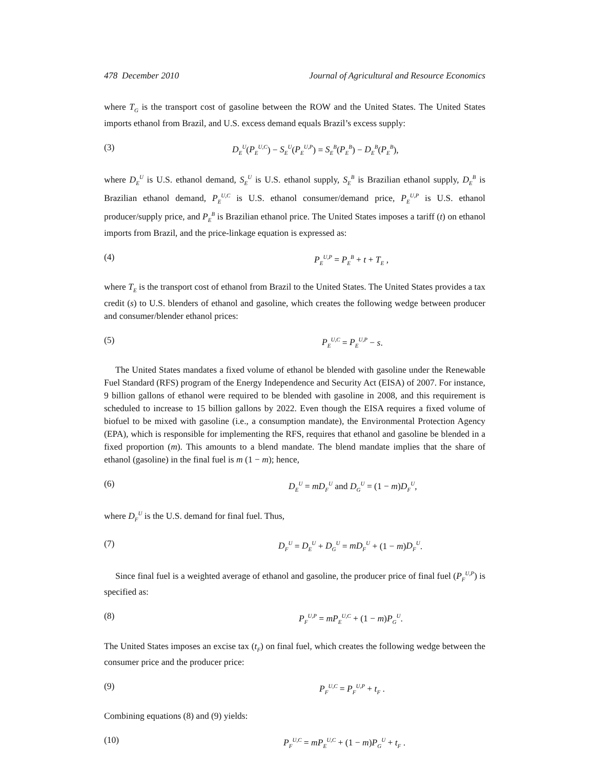478 December 2010 Journal of Agricultural and Resource Economics
where T<sub>G</sub> is the transport cost of gasoline between the ROW and the United States. The United States imports ethanol from Brazil, and U.S. excess demand equals Brazil’s excess supply:
(3) D<sub>E</sub><sup>U</sup>(P<sub>E</sub><sup>U,C</sup>) − S<sub>E</sub><sup>U</sup>(P<sub>E</sub><sup>U,P</sup>) = S<sub>E</sub><sup>B</sup>(P<sub>E</sub><sup>B</sup>) − D<sub>E</sub><sup>B</sup>(P<sub>E</sub><sup>B</sup>),
where D<sub>E</sub><sup>U</sup> is U.S. ethanol demand, S<sub>E</sub><sup>U</sup> is U.S. ethanol supply, S<sub>E</sub><sup>B</sup> is Brazilian ethanol supply, D<sub>E</sub><sup>B</sup> is Brazilian ethanol demand, P<sub>E</sub><sup>U,C</sup> is U.S. ethanol consumer/demand price, P<sub>E</sub><sup>U,P</sup> is U.S. ethanol producer/supply price, and P<sub>E</sub><sup>B</sup> is Brazilian ethanol price. The United States imposes a tariff (t) on ethanol imports from Brazil, and the price-linkage equation is expressed as:
(4) P<sub>E</sub><sup>U,P</sup> = P<sub>E</sub><sup>B</sup> + t + T<sub>E</sub> ,
where T<sub>E</sub> is the transport cost of ethanol from Brazil to the United States. The United States provides a tax credit (s) to U.S. blenders of ethanol and gasoline, which creates the following wedge between producer and consumer/blender ethanol prices:
(5) P<sub>E</sub><sup>U,C</sup> = P<sub>E</sub><sup>U,P</sup> − s.
The United States mandates a fixed volume of ethanol be blended with gasoline under the Renewable Fuel Standard (RFS) program of the Energy Independence and Security Act (EISA) of 2007. For instance, 9 billion gallons of ethanol were required to be blended with gasoline in 2008, and this requirement is scheduled to increase to 15 billion gallons by 2022. Even though the EISA requires a fixed volume of biofuel to be mixed with gasoline (i.e., a consumption mandate), the Environmental Protection Agency (EPA), which is responsible for implementing the RFS, requires that ethanol and gasoline be blended in a fixed proportion (m). This amounts to a blend mandate. The blend mandate implies that the share of ethanol (gasoline) in the final fuel is m (1 − m); hence,
(6) D<sub>E</sub><sup>U</sup> = mD<sub>F</sub><sup>U</sup> and D<sub>G</sub><sup>U</sup> = (1 − m)D<sub>F</sub><sup>U</sup>,
where D<sub>F</sub><sup>U</sup> is the U.S. demand for final fuel. Thus,
(7) D<sub>F</sub><sup>U</sup> = D<sub>E</sub><sup>U</sup> + D<sub>G</sub><sup>U</sup> = mD<sub>F</sub><sup>U</sup> + (1 − m)D<sub>F</sub><sup>U</sup>.
Since final fuel is a weighted average of ethanol and gasoline, the producer price of final fuel (P<sub>F</sub><sup>U,P</sup>) is specified as:
(8) P<sub>F</sub><sup>U,P</sup> = mP<sub>E</sub><sup>U,C</sup> + (1 − m)P<sub>G</sub><sup>U</sup>.
The United States imposes an excise tax (t<sub>F</sub>) on final fuel, which creates the following wedge between the consumer price and the producer price:
(9) P<sub>F</sub><sup>U,C</sup> = P<sub>F</sub><sup>U,P</sup> + t<sub>F</sub> .
Combining equations (8) and (9) yields:
(10) P<sub>F</sub><sup>U,C</sup> = mP<sub>E</sub><sup>U,C</sup> + (1 − m)P<sub>G</sub><sup>U</sup> + t<sub>F</sub> .